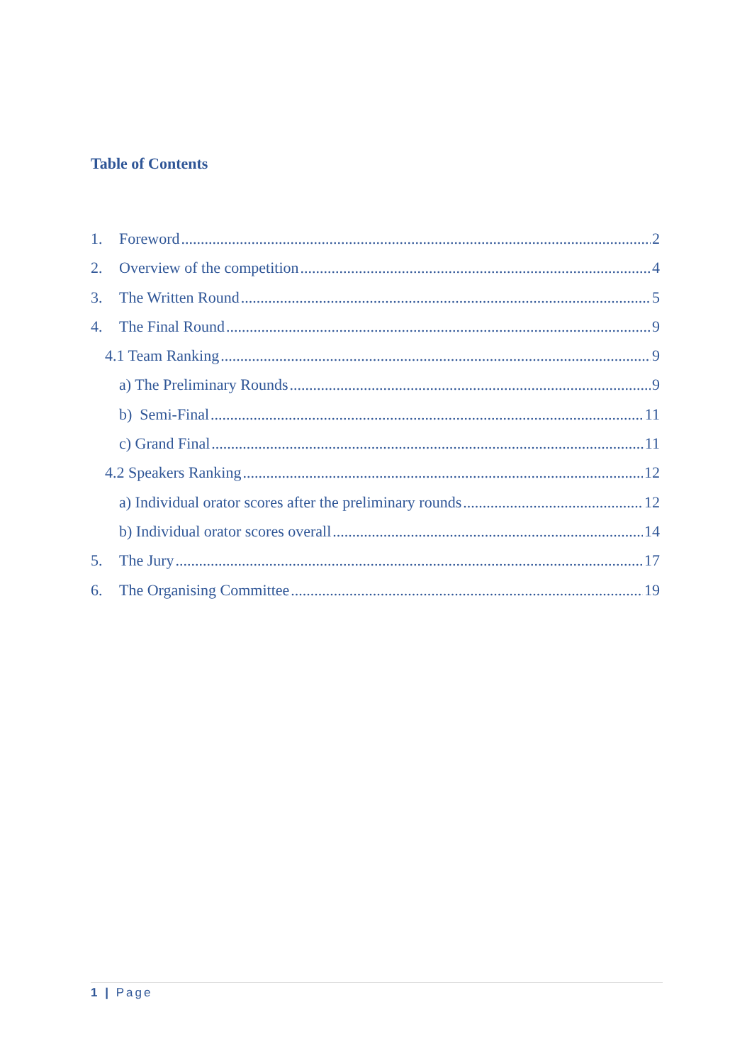Table of Contents
1. Foreword 2
2. Overview of the competition 4
3. The Written Round 5
4. The Final Round 9
4.1 Team Ranking 9
a) The Preliminary Rounds 9
b) Semi-Final 11
c) Grand Final 11
4.2 Speakers Ranking 12
a) Individual orator scores after the preliminary rounds 12
b) Individual orator scores overall 14
5. The Jury 17
6. The Organising Committee 19
1 | Page